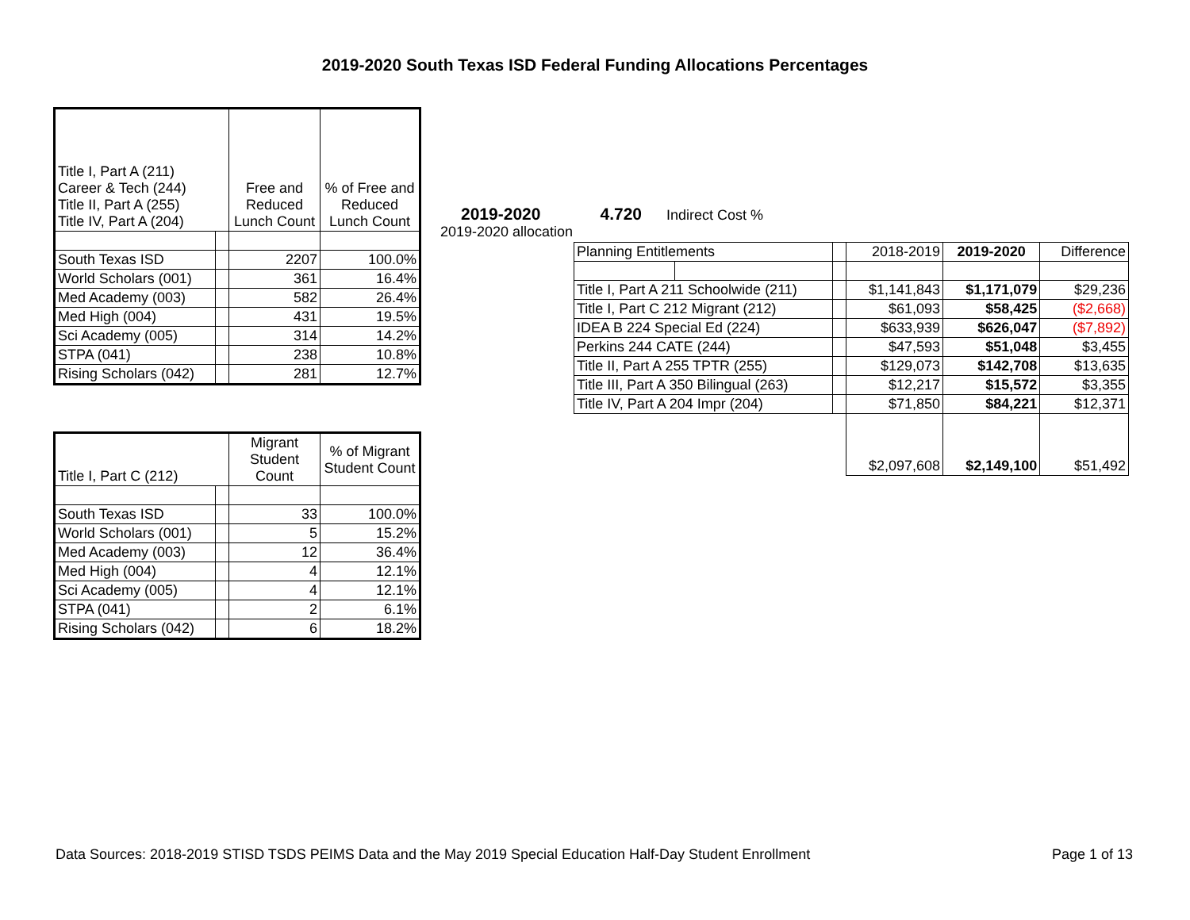2019-2020 South Texas ISD Federal Funding Allocations Percentages
| Title I, Part A (211) Career & Tech (244) Title II, Part A (255) Title IV, Part A (204) | | Free and Reduced Lunch Count | % of Free and Reduced Lunch Count |
| South Texas ISD | | 2207 | 100.0% |
| World Scholars (001) | | 361 | 16.4% |
| Med Academy (003) | | 582 | 26.4% |
| Med High (004) | | 431 | 19.5% |
| Sci Academy (005) | | 314 | 14.2% |
| STPA (041) | | 238 | 10.8% |
| Rising Scholars (042) | | 281 | 12.7% |
| Title I, Part C (212) | | Migrant Student Count | % of Migrant Student Count |
| South Texas ISD | | 33 | 100.0% |
| World Scholars (001) | | 5 | 15.2% |
| Med Academy (003) | | 12 | 36.4% |
| Med High (004) | | 4 | 12.1% |
| Sci Academy (005) | | 4 | 12.1% |
| STPA (041) | | 2 | 6.1% |
| Rising Scholars (042) | | 6 | 18.2% |
2019-2020 4.720 Indirect Cost %
2019-2020 allocation
| Planning Entitlements | | | 2018-2019 | 2019-2020 | Difference |
| Title I, Part A 211 Schoolwide (211) | | | $1,141,843 | $1,171,079 | $29,236 |
| Title I, Part C 212 Migrant (212) | | | $61,093 | $58,425 | ($2,668) |
| IDEA B 224 Special Ed (224) | | | $633,939 | $626,047 | ($7,892) |
| Perkins 244 CATE (244) | | | $47,593 | $51,048 | $3,455 |
| Title II, Part A 255 TPTR (255) | | | $129,073 | $142,708 | $13,635 |
| Title III, Part A 350 Bilingual (263) | | | $12,217 | $15,572 | $3,355 |
| Title IV, Part A 204 Impr (204) | | | $71,850 | $84,221 | $12,371 |
| | | | $2,097,608 | $2,149,100 | $51,492 |
Data Sources: 2018-2019 STISD TSDS PEIMS Data and the May 2019 Special Education Half-Day Student Enrollment Page 1 of 13